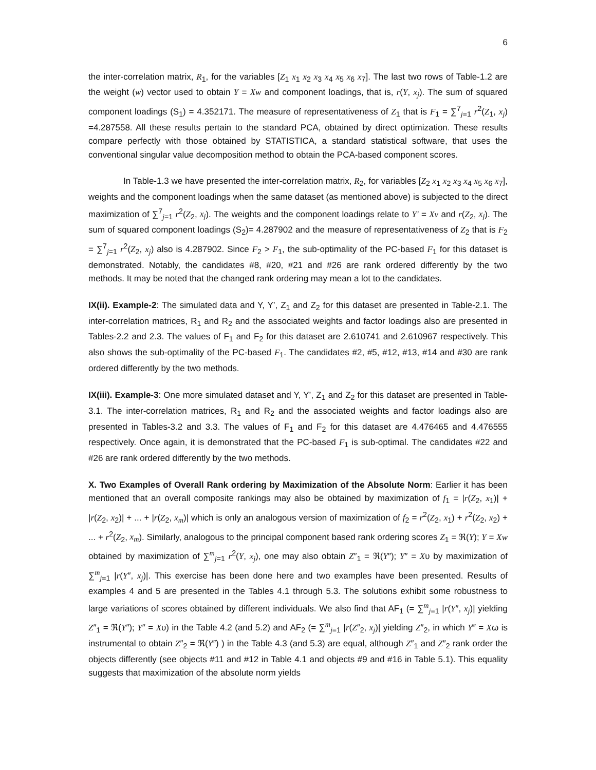6
the inter-correlation matrix, R<sub>1</sub>, for the variables [Z<sub>1</sub> x<sub>1</sub> x<sub>2</sub> x<sub>3</sub> x<sub>4</sub> x<sub>5</sub> x<sub>6</sub> x<sub>7</sub>]. The last two rows of Table-1.2 are the weight (w) vector used to obtain Y = Xw and component loadings, that is, r(Y, x<sub>j</sub>). The sum of squared component loadings (S<sub>1</sub>) = 4.352171. The measure of representativeness of Z<sub>1</sub> that is F<sub>1</sub> = ∑<sup>7</sup><sub>j=1</sub> r<sup>2</sup>(Z<sub>1</sub>, x<sub>j</sub>) =4.287558. All these results pertain to the standard PCA, obtained by direct optimization. These results compare perfectly with those obtained by STATISTICA, a standard statistical software, that uses the conventional singular value decomposition method to obtain the PCA-based component scores.
In Table-1.3 we have presented the inter-correlation matrix, R<sub>2</sub>, for variables [Z<sub>2</sub> x<sub>1</sub> x<sub>2</sub> x<sub>3</sub> x<sub>4</sub> x<sub>5</sub> x<sub>6</sub> x<sub>7</sub>], weights and the component loadings when the same dataset (as mentioned above) is subjected to the direct maximization of ∑<sup>7</sup><sub>j=1</sub> r<sup>2</sup>(Z<sub>2</sub>, x<sub>j</sub>). The weights and the component loadings relate to Y′ = Xv and r(Z<sub>2</sub>, x<sub>j</sub>). The sum of squared component loadings (S<sub>2</sub>)= 4.287902 and the measure of representativeness of Z<sub>2</sub> that is F<sub>2</sub> = ∑<sup>7</sup><sub>j=1</sub> r<sup>2</sup>(Z<sub>2</sub>, x<sub>j</sub>) also is 4.287902. Since F<sub>2</sub> > F<sub>1</sub>, the sub-optimality of the PC-based F<sub>1</sub> for this dataset is demonstrated. Notably, the candidates #8, #20, #21 and #26 are rank ordered differently by the two methods. It may be noted that the changed rank ordering may mean a lot to the candidates.
IX(ii). Example-2: The simulated data and Y, Y’, Z<sub>1</sub> and Z<sub>2</sub> for this dataset are presented in Table-2.1. The inter-correlation matrices, R<sub>1</sub> and R<sub>2</sub> and the associated weights and factor loadings also are presented in Tables-2.2 and 2.3. The values of F<sub>1</sub> and F<sub>2</sub> for this dataset are 2.610741 and 2.610967 respectively. This also shows the sub-optimality of the PC-based F<sub>1</sub>. The candidates #2, #5, #12, #13, #14 and #30 are rank ordered differently by the two methods.
IX(iii). Example-3: One more simulated dataset and Y, Y’, Z<sub>1</sub> and Z<sub>2</sub> for this dataset are presented in Table-3.1. The inter-correlation matrices, R<sub>1</sub> and R<sub>2</sub> and the associated weights and factor loadings also are presented in Tables-3.2 and 3.3. The values of F<sub>1</sub> and F<sub>2</sub> for this dataset are 4.476465 and 4.476555 respectively. Once again, it is demonstrated that the PC-based F<sub>1</sub> is sub-optimal. The candidates #22 and #26 are rank ordered differently by the two methods.
X. Two Examples of Overall Rank ordering by Maximization of the Absolute Norm: Earlier it has been mentioned that an overall composite rankings may also be obtained by maximization of f<sub>1</sub> = |r(Z<sub>2</sub>, x<sub>1</sub>)| + |r(Z<sub>2</sub>, x<sub>2</sub>)| + ... + |r(Z<sub>2</sub>, x<sub>m</sub>)| which is only an analogous version of maximization of f<sub>2</sub> = r<sup>2</sup>(Z<sub>2</sub>, x<sub>1</sub>) + r<sup>2</sup>(Z<sub>2</sub>, x<sub>2</sub>) + ... + r<sup>2</sup>(Z<sub>2</sub>, x<sub>m</sub>). Similarly, analogous to the principal component based rank ordering scores Z<sub>1</sub> = ℜ(Y); Y = Xw obtained by maximization of ∑<sup>m</sup><sub>j=1</sub> r<sup>2</sup>(Y, x<sub>j</sub>), one may also obtain Z″<sub>1</sub> = ℜ(Y″); Y″ = Xυ by maximization of ∑<sup>m</sup><sub>j=1</sub> |r(Y″, x<sub>j</sub>)|. This exercise has been done here and two examples have been presented. Results of examples 4 and 5 are presented in the Tables 4.1 through 5.3. The solutions exhibit some robustness to large variations of scores obtained by different individuals. We also find that AF<sub>1</sub> (= ∑<sup>m</sup><sub>j=1</sub> |r(Y″, x<sub>j</sub>)| yielding Z″<sub>1</sub> = ℜ(Y″); Y″ = Xυ) in the Table 4.2 (and 5.2) and AF<sub>2</sub> (= ∑<sup>m</sup><sub>j=1</sub> |r(Z″<sub>2</sub>, x<sub>j</sub>)| yielding Z″<sub>2</sub>, in which Y‴ = Xω is instrumental to obtain Z″<sub>2</sub> = ℜ(Y‴) ) in the Table 4.3 (and 5.3) are equal, although Z″<sub>1</sub> and Z″<sub>2</sub> rank order the objects differently (see objects #11 and #12 in Table 4.1 and objects #9 and #16 in Table 5.1). This equality suggests that maximization of the absolute norm yields